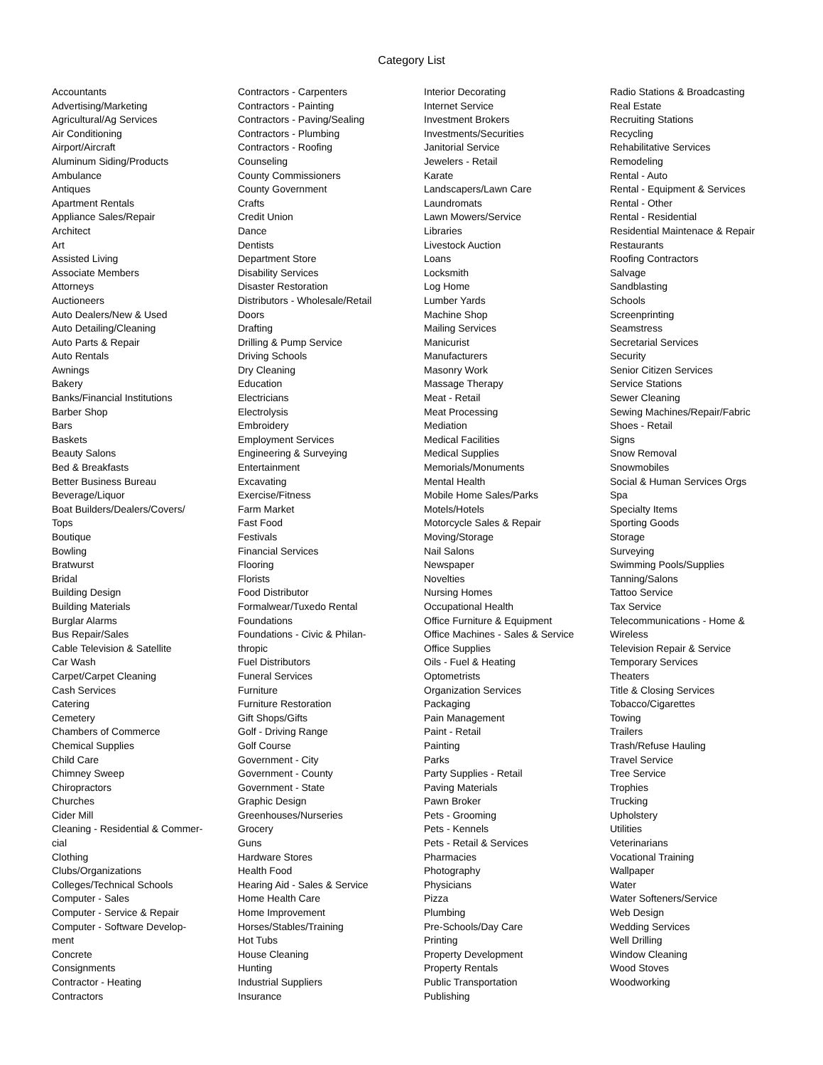Category List
Accountants
Advertising/Marketing
Agricultural/Ag Services
Air Conditioning
Airport/Aircraft
Aluminum Siding/Products
Ambulance
Antiques
Apartment Rentals
Appliance Sales/Repair
Architect
Art
Assisted Living
Associate Members
Attorneys
Auctioneers
Auto Dealers/New & Used
Auto Detailing/Cleaning
Auto Parts & Repair
Auto Rentals
Awnings
Bakery
Banks/Financial Institutions
Barber Shop
Bars
Baskets
Beauty Salons
Bed & Breakfasts
Better Business Bureau
Beverage/Liquor
Boat Builders/Dealers/Covers/
Tops
Boutique
Bowling
Bratwurst
Bridal
Building Design
Building Materials
Burglar Alarms
Bus Repair/Sales
Cable Television & Satellite
Car Wash
Carpet/Carpet Cleaning
Cash Services
Catering
Cemetery
Chambers of Commerce
Chemical Supplies
Child Care
Chimney Sweep
Chiropractors
Churches
Cider Mill
Cleaning - Residential & Commer-
cial
Clothing
Clubs/Organizations
Colleges/Technical Schools
Computer - Sales
Computer - Service & Repair
Computer - Software Develop-
ment
Concrete
Consignments
Contractor - Heating
Contractors
Contractors - Carpenters
Contractors - Painting
Contractors - Paving/Sealing
Contractors - Plumbing
Contractors - Roofing
Counseling
County Commissioners
County Government
Crafts
Credit Union
Dance
Dentists
Department Store
Disability Services
Disaster Restoration
Distributors - Wholesale/Retail
Doors
Drafting
Drilling & Pump Service
Driving Schools
Dry Cleaning
Education
Electricians
Electrolysis
Embroidery
Employment Services
Engineering & Surveying
Entertainment
Excavating
Exercise/Fitness
Farm Market
Fast Food
Festivals
Financial Services
Flooring
Florists
Food Distributor
Formalwear/Tuxedo Rental
Foundations
Foundations - Civic & Philan-
thropic
Fuel Distributors
Funeral Services
Furniture
Furniture Restoration
Gift Shops/Gifts
Golf - Driving Range
Golf Course
Government - City
Government - County
Government - State
Graphic Design
Greenhouses/Nurseries
Grocery
Guns
Hardware Stores
Health Food
Hearing Aid - Sales & Service
Home Health Care
Home Improvement
Horses/Stables/Training
Hot Tubs
House Cleaning
Hunting
Industrial Suppliers
Insurance
Interior Decorating
Internet Service
Investment Brokers
Investments/Securities
Janitorial Service
Jewelers - Retail
Karate
Landscapers/Lawn Care
Laundromats
Lawn Mowers/Service
Libraries
Livestock Auction
Loans
Locksmith
Log Home
Lumber Yards
Machine Shop
Mailing Services
Manicurist
Manufacturers
Masonry Work
Massage Therapy
Meat - Retail
Meat Processing
Mediation
Medical Facilities
Medical Supplies
Memorials/Monuments
Mental Health
Mobile Home Sales/Parks
Motels/Hotels
Motorcycle Sales & Repair
Moving/Storage
Nail Salons
Newspaper
Novelties
Nursing Homes
Occupational Health
Office Furniture & Equipment
Office Machines - Sales & Service
Office Supplies
Oils - Fuel & Heating
Optometrists
Organization Services
Packaging
Pain Management
Paint - Retail
Painting
Parks
Party Supplies - Retail
Paving Materials
Pawn Broker
Pets - Grooming
Pets - Kennels
Pets - Retail & Services
Pharmacies
Photography
Physicians
Pizza
Plumbing
Pre-Schools/Day Care
Printing
Property Development
Property Rentals
Public Transportation
Publishing
Radio Stations & Broadcasting
Real Estate
Recruiting Stations
Recycling
Rehabilitative Services
Remodeling
Rental - Auto
Rental - Equipment & Services
Rental - Other
Rental - Residential
Residential Maintenace & Repair
Restaurants
Roofing Contractors
Salvage
Sandblasting
Schools
Screenprinting
Seamstress
Secretarial Services
Security
Senior Citizen Services
Service Stations
Sewer Cleaning
Sewing Machines/Repair/Fabric
Shoes - Retail
Signs
Snow Removal
Snowmobiles
Social & Human Services Orgs
Spa
Specialty Items
Sporting Goods
Storage
Surveying
Swimming Pools/Supplies
Tanning/Salons
Tattoo Service
Tax Service
Telecommunications - Home &
Wireless
Television Repair & Service
Temporary Services
Theaters
Title & Closing Services
Tobacco/Cigarettes
Towing
Trailers
Trash/Refuse Hauling
Travel Service
Tree Service
Trophies
Trucking
Upholstery
Utilities
Veterinarians
Vocational Training
Wallpaper
Water
Water Softeners/Service
Web Design
Wedding Services
Well Drilling
Window Cleaning
Wood Stoves
Woodworking